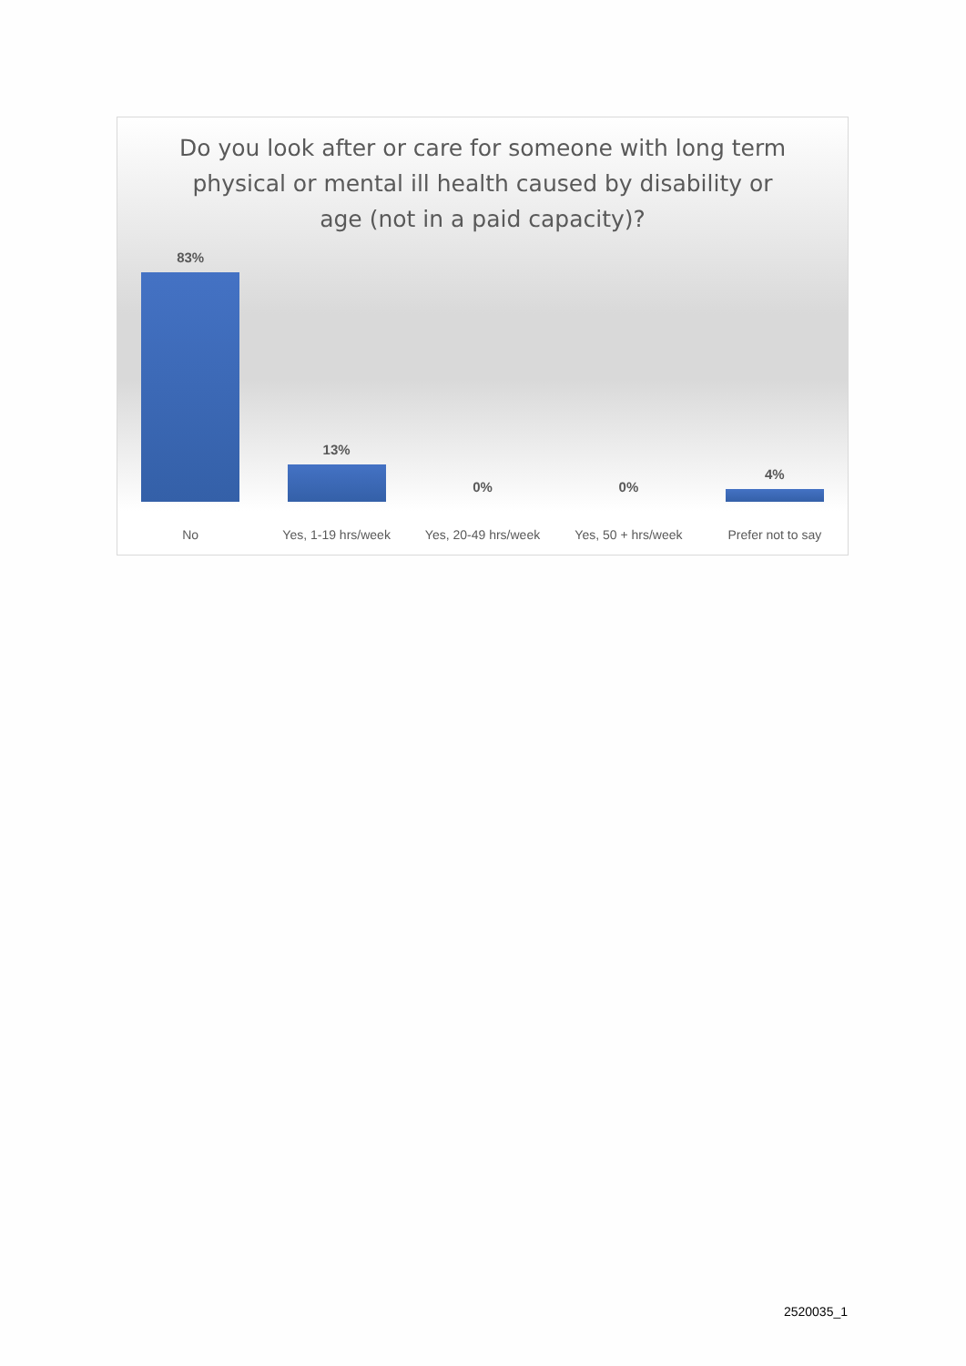Do you look after or care for someone with long term physical or mental ill health caused by disability or age (not in a paid capacity)?
83% 13% 0% 0% 4%
No Yes, 1-19 hrs/week Yes, 20-49 hrs/week Yes, 50 + hrs/week Prefer not to say
2520035_1